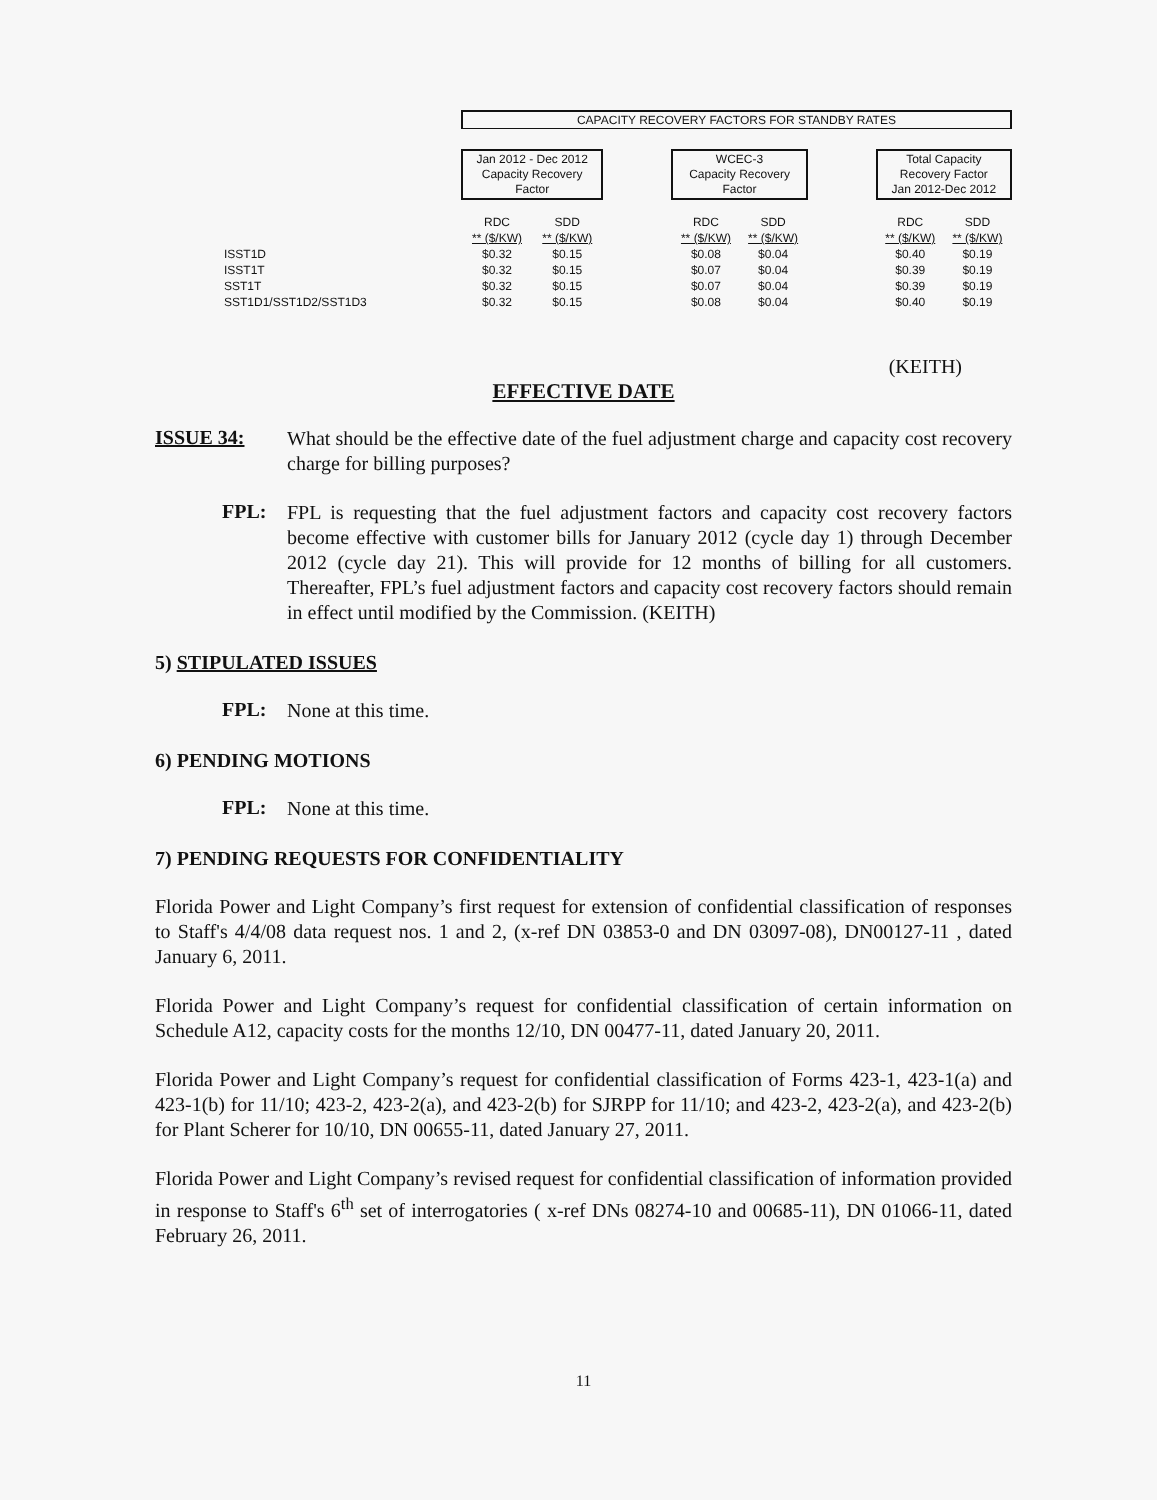| | CAPACITY RECOVERY FACTORS FOR STANDBY RATES | | | | | | | |
| | Jan 2012 - Dec 2012 Capacity Recovery Factor | | | WCEC-3 Capacity Recovery Factor | | | Total Capacity Recovery Factor Jan 2012-Dec 2012 | |
| | RDC | SDD | | RDC | SDD | | RDC | SDD |
| | ** ($/KW) | ** ($/KW) | | ** ($/KW) | ** ($/KW) | | ** ($/KW) | ** ($/KW) |
| ISST1D | $0.32 | $0.15 | | $0.08 | $0.04 | | $0.40 | $0.19 |
| ISST1T | $0.32 | $0.15 | | $0.07 | $0.04 | | $0.39 | $0.19 |
| SST1T | $0.32 | $0.15 | | $0.07 | $0.04 | | $0.39 | $0.19 |
| SST1D1/SST1D2/SST1D3 | $0.32 | $0.15 | | $0.08 | $0.04 | | $0.40 | $0.19 |
(KEITH)
EFFECTIVE DATE
ISSUE 34:
What should be the effective date of the fuel adjustment charge and capacity cost recovery charge for billing purposes?
FPL:
FPL is requesting that the fuel adjustment factors and capacity cost recovery factors become effective with customer bills for January 2012 (cycle day 1) through December 2012 (cycle day 21). This will provide for 12 months of billing for all customers. Thereafter, FPL’s fuel adjustment factors and capacity cost recovery factors should remain in effect until modified by the Commission. (KEITH)
5) STIPULATED ISSUES
FPL:
None at this time.
6) PENDING MOTIONS
FPL:
None at this time.
7) PENDING REQUESTS FOR CONFIDENTIALITY
Florida Power and Light Company’s first request for extension of confidential classification of responses to Staff's 4/4/08 data request nos. 1 and 2, (x-ref DN 03853-0 and DN 03097-08), DN00127-11 , dated January 6, 2011.
Florida Power and Light Company’s request for confidential classification of certain information on Schedule A12, capacity costs for the months 12/10, DN 00477-11, dated January 20, 2011.
Florida Power and Light Company’s request for confidential classification of Forms 423-1, 423-1(a) and 423-1(b) for 11/10; 423-2, 423-2(a), and 423-2(b) for SJRPP for 11/10; and 423-2, 423-2(a), and 423-2(b) for Plant Scherer for 10/10, DN 00655-11, dated January 27, 2011.
Florida Power and Light Company’s revised request for confidential classification of information provided in response to Staff's 6<sup>th</sup> set of interrogatories ( x-ref DNs 08274-10 and 00685-11), DN 01066-11, dated February 26, 2011.
11